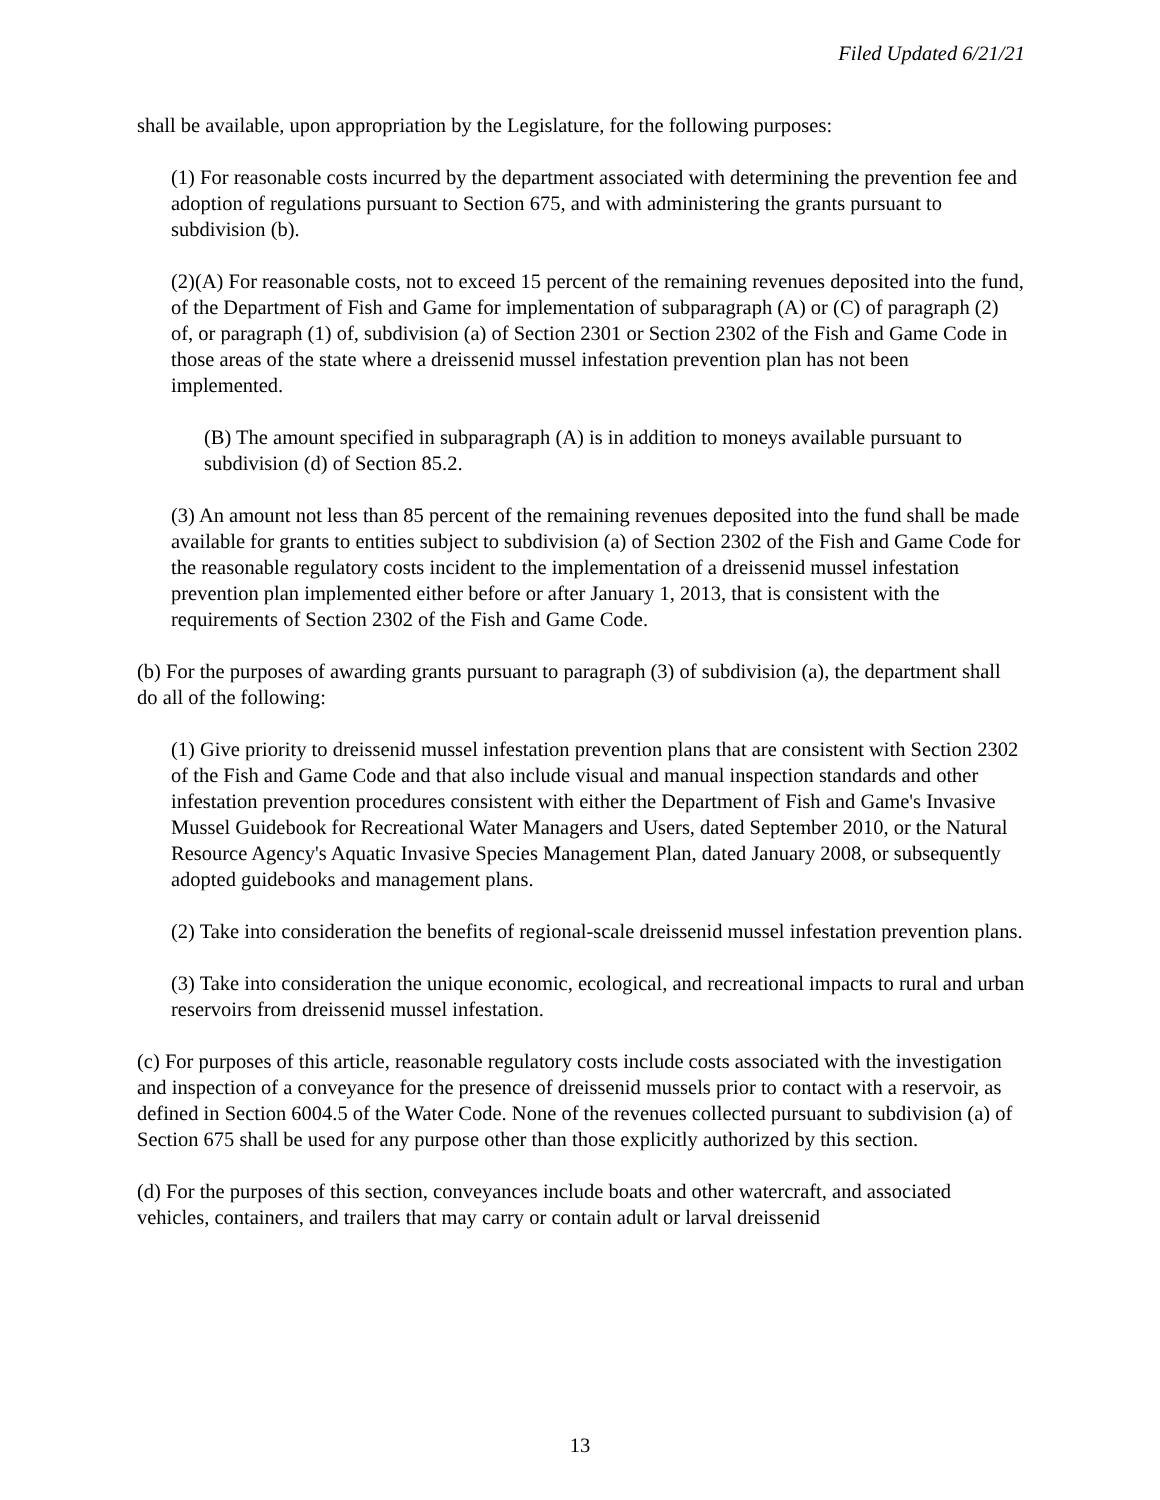Filed Updated 6/21/21
shall be available, upon appropriation by the Legislature, for the following purposes:
(1) For reasonable costs incurred by the department associated with determining the prevention fee and adoption of regulations pursuant to Section 675, and with administering the grants pursuant to subdivision (b).
(2)(A) For reasonable costs, not to exceed 15 percent of the remaining revenues deposited into the fund, of the Department of Fish and Game for implementation of subparagraph (A) or (C) of paragraph (2) of, or paragraph (1) of, subdivision (a) of Section 2301 or Section 2302 of the Fish and Game Code in those areas of the state where a dreissenid mussel infestation prevention plan has not been implemented.
(B) The amount specified in subparagraph (A) is in addition to moneys available pursuant to subdivision (d) of Section 85.2.
(3) An amount not less than 85 percent of the remaining revenues deposited into the fund shall be made available for grants to entities subject to subdivision (a) of Section 2302 of the Fish and Game Code for the reasonable regulatory costs incident to the implementation of a dreissenid mussel infestation prevention plan implemented either before or after January 1, 2013, that is consistent with the requirements of Section 2302 of the Fish and Game Code.
(b) For the purposes of awarding grants pursuant to paragraph (3) of subdivision (a), the department shall do all of the following:
(1) Give priority to dreissenid mussel infestation prevention plans that are consistent with Section 2302 of the Fish and Game Code and that also include visual and manual inspection standards and other infestation prevention procedures consistent with either the Department of Fish and Game's Invasive Mussel Guidebook for Recreational Water Managers and Users, dated September 2010, or the Natural Resource Agency's Aquatic Invasive Species Management Plan, dated January 2008, or subsequently adopted guidebooks and management plans.
(2) Take into consideration the benefits of regional-scale dreissenid mussel infestation prevention plans.
(3) Take into consideration the unique economic, ecological, and recreational impacts to rural and urban reservoirs from dreissenid mussel infestation.
(c) For purposes of this article, reasonable regulatory costs include costs associated with the investigation and inspection of a conveyance for the presence of dreissenid mussels prior to contact with a reservoir, as defined in Section 6004.5 of the Water Code. None of the revenues collected pursuant to subdivision (a) of Section 675 shall be used for any purpose other than those explicitly authorized by this section.
(d) For the purposes of this section, conveyances include boats and other watercraft, and associated vehicles, containers, and trailers that may carry or contain adult or larval dreissenid
13